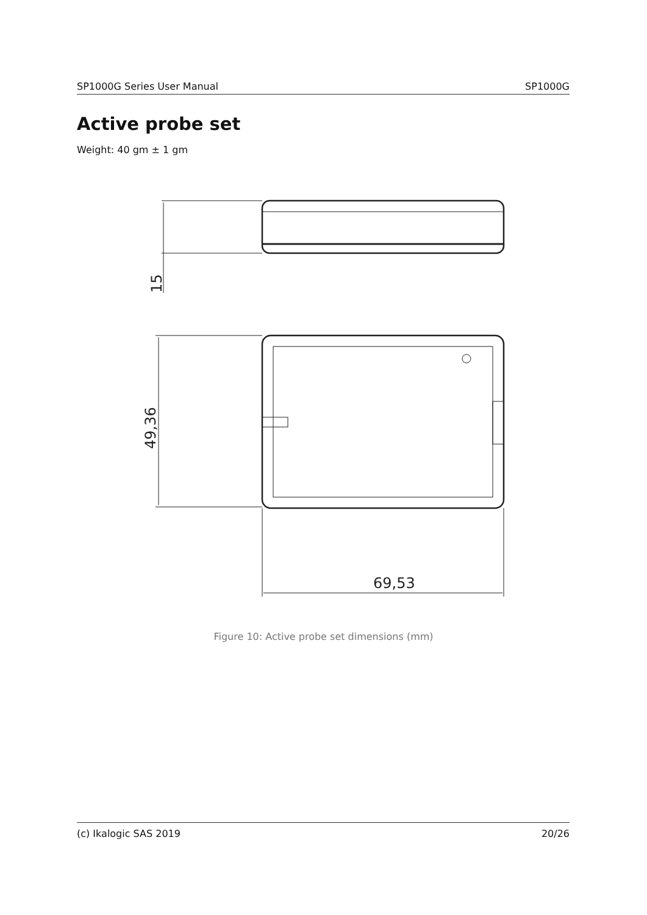SP1000G Series User Manual SP1000G
Active probe set
Weight: 40 gm ± 1 gm
15
49,36
69,53
Figure 10: Active probe set dimensions (mm)
(c) Ikalogic SAS 2019 20/26